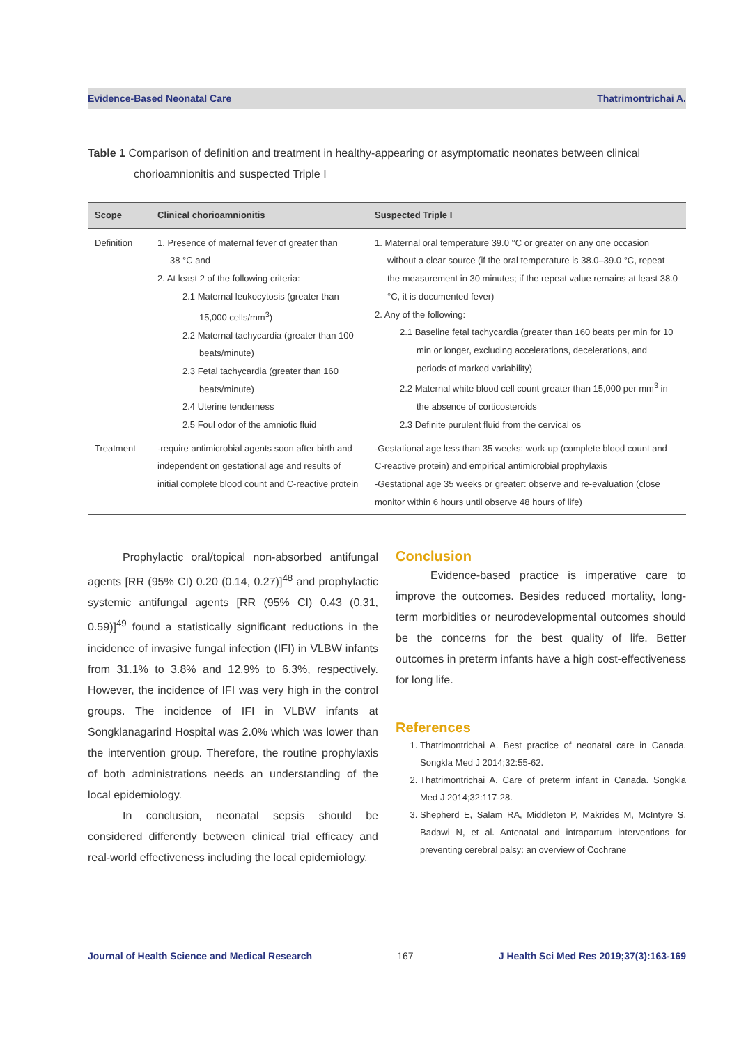Evidence-Based Neonatal Care Thatrimontrichai A.
Table 1 Comparison of definition and treatment in healthy-appearing or asymptomatic neonates between clinical
chorioamnionitis and suspected Triple I
| Scope | Clinical chorioamnionitis | Suspected Triple I |
| --- | --- | --- |
| Definition | 1. Presence of maternal fever of greater than 38 °C and 2. At least 2 of the following criteria: 2.1 Maternal leukocytosis (greater than 15,000 cells/mm<sup>3</sup>) 2.2 Maternal tachycardia (greater than 100 beats/minute) 2.3 Fetal tachycardia (greater than 160 beats/minute) 2.4 Uterine tenderness 2.5 Foul odor of the amniotic fluid | 1. Maternal oral temperature 39.0 °C or greater on any one occasion without a clear source (if the oral temperature is 38.0–39.0 °C, repeat the measurement in 30 minutes; if the repeat value remains at least 38.0 °C, it is documented fever) 2. Any of the following: 2.1 Baseline fetal tachycardia (greater than 160 beats per min for 10 min or longer, excluding accelerations, decelerations, and periods of marked variability) 2.2 Maternal white blood cell count greater than 15,000 per mm<sup>3</sup> in the absence of corticosteroids 2.3 Definite purulent fluid from the cervical os |
| Treatment | -require antimicrobial agents soon after birth and independent on gestational age and results of initial complete blood count and C-reactive protein | -Gestational age less than 35 weeks: work-up (complete blood count and C-reactive protein) and empirical antimicrobial prophylaxis -Gestational age 35 weeks or greater: observe and re-evaluation (close monitor within 6 hours until observe 48 hours of life) |
Prophylactic oral/topical non-absorbed antifungal agents [RR (95% CI) 0.20 (0.14, 0.27)]<sup>48</sup> and prophylactic systemic antifungal agents [RR (95% CI) 0.43 (0.31, 0.59)]<sup>49</sup> found a statistically significant reductions in the incidence of invasive fungal infection (IFI) in VLBW infants from 31.1% to 3.8% and 12.9% to 6.3%, respectively. However, the incidence of IFI was very high in the control groups. The incidence of IFI in VLBW infants at Songklanagarind Hospital was 2.0% which was lower than the intervention group. Therefore, the routine prophylaxis of both administrations needs an understanding of the local epidemiology.
In conclusion, neonatal sepsis should be considered differently between clinical trial efficacy and real-world effectiveness including the local epidemiology.
Conclusion
Evidence-based practice is imperative care to improve the outcomes. Besides reduced mortality, long-term morbidities or neurodevelopmental outcomes should be the concerns for the best quality of life. Better outcomes in preterm infants have a high cost-effectiveness for long life.
References
1. Thatrimontrichai A. Best practice of neonatal care in Canada. Songkla Med J 2014;32:55-62.
2. Thatrimontrichai A. Care of preterm infant in Canada. Songkla Med J 2014;32:117-28.
3. Shepherd E, Salam RA, Middleton P, Makrides M, McIntyre S, Badawi N, et al. Antenatal and intrapartum interventions for preventing cerebral palsy: an overview of Cochrane
Journal of Health Science and Medical Research 167 J Health Sci Med Res 2019;37(3):163-169